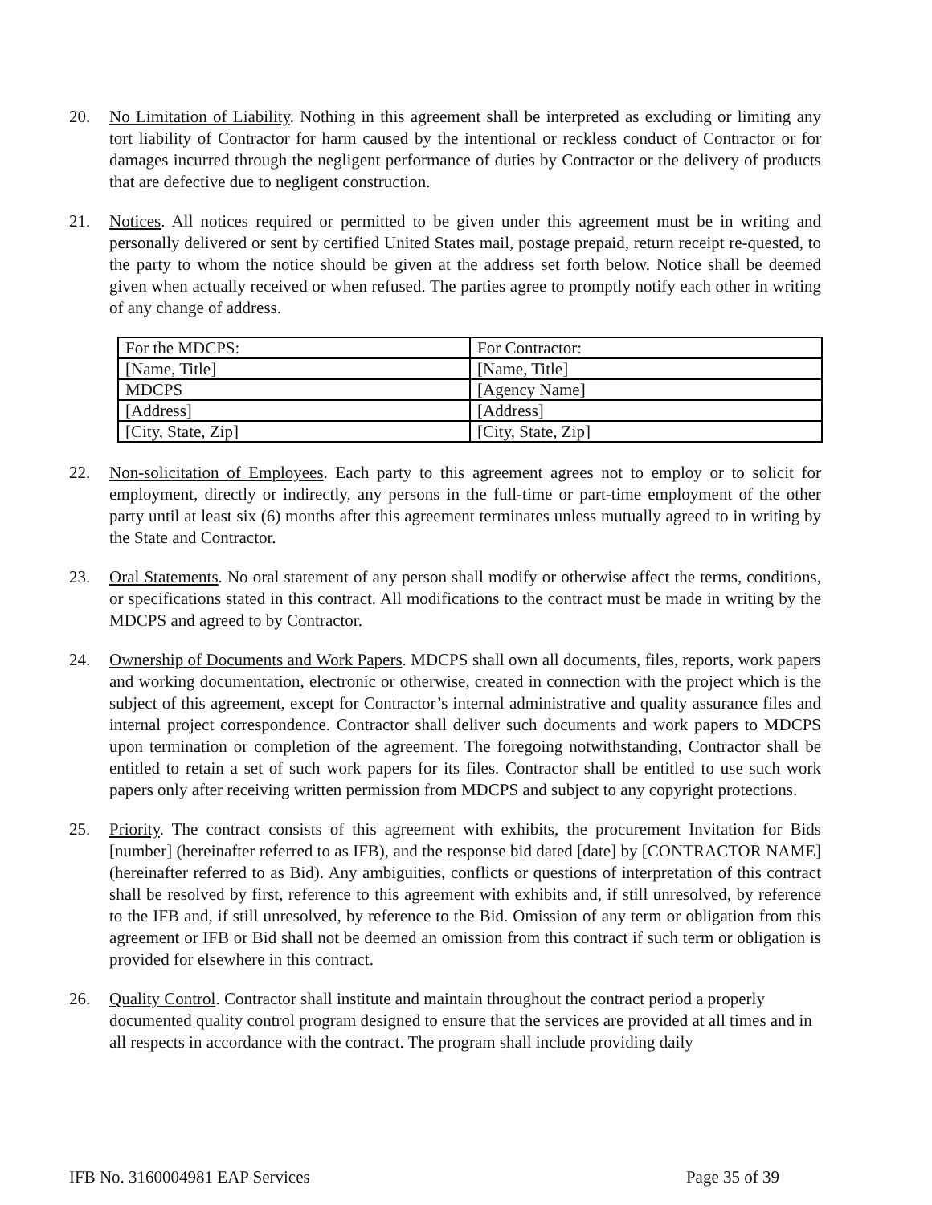20. No Limitation of Liability. Nothing in this agreement shall be interpreted as excluding or limiting any tort liability of Contractor for harm caused by the intentional or reckless conduct of Contractor or for damages incurred through the negligent performance of duties by Contractor or the delivery of products that are defective due to negligent construction.
21. Notices. All notices required or permitted to be given under this agreement must be in writing and personally delivered or sent by certified United States mail, postage prepaid, return receipt re-quested, to the party to whom the notice should be given at the address set forth below. Notice shall be deemed given when actually received or when refused. The parties agree to promptly notify each other in writing of any change of address.
| For the MDCPS: | For Contractor: |
| [Name, Title] | [Name, Title] |
| MDCPS | [Agency Name] |
| [Address] | [Address] |
| [City, State, Zip] | [City, State, Zip] |
22. Non-solicitation of Employees. Each party to this agreement agrees not to employ or to solicit for employment, directly or indirectly, any persons in the full-time or part-time employment of the other party until at least six (6) months after this agreement terminates unless mutually agreed to in writing by the State and Contractor.
23. Oral Statements. No oral statement of any person shall modify or otherwise affect the terms, conditions, or specifications stated in this contract. All modifications to the contract must be made in writing by the MDCPS and agreed to by Contractor.
24. Ownership of Documents and Work Papers. MDCPS shall own all documents, files, reports, work papers and working documentation, electronic or otherwise, created in connection with the project which is the subject of this agreement, except for Contractor’s internal administrative and quality assurance files and internal project correspondence. Contractor shall deliver such documents and work papers to MDCPS upon termination or completion of the agreement. The foregoing notwithstanding, Contractor shall be entitled to retain a set of such work papers for its files. Contractor shall be entitled to use such work papers only after receiving written permission from MDCPS and subject to any copyright protections.
25. Priority. The contract consists of this agreement with exhibits, the procurement Invitation for Bids [number] (hereinafter referred to as IFB), and the response bid dated [date] by [CONTRACTOR NAME] (hereinafter referred to as Bid). Any ambiguities, conflicts or questions of interpretation of this contract shall be resolved by first, reference to this agreement with exhibits and, if still unresolved, by reference to the IFB and, if still unresolved, by reference to the Bid. Omission of any term or obligation from this agreement or IFB or Bid shall not be deemed an omission from this contract if such term or obligation is provided for elsewhere in this contract.
26. Quality Control. Contractor shall institute and maintain throughout the contract period a properly documented quality control program designed to ensure that the services are provided at all times and in all respects in accordance with the contract. The program shall include providing daily
IFB No. 3160004981 EAP Services Page 35 of 39